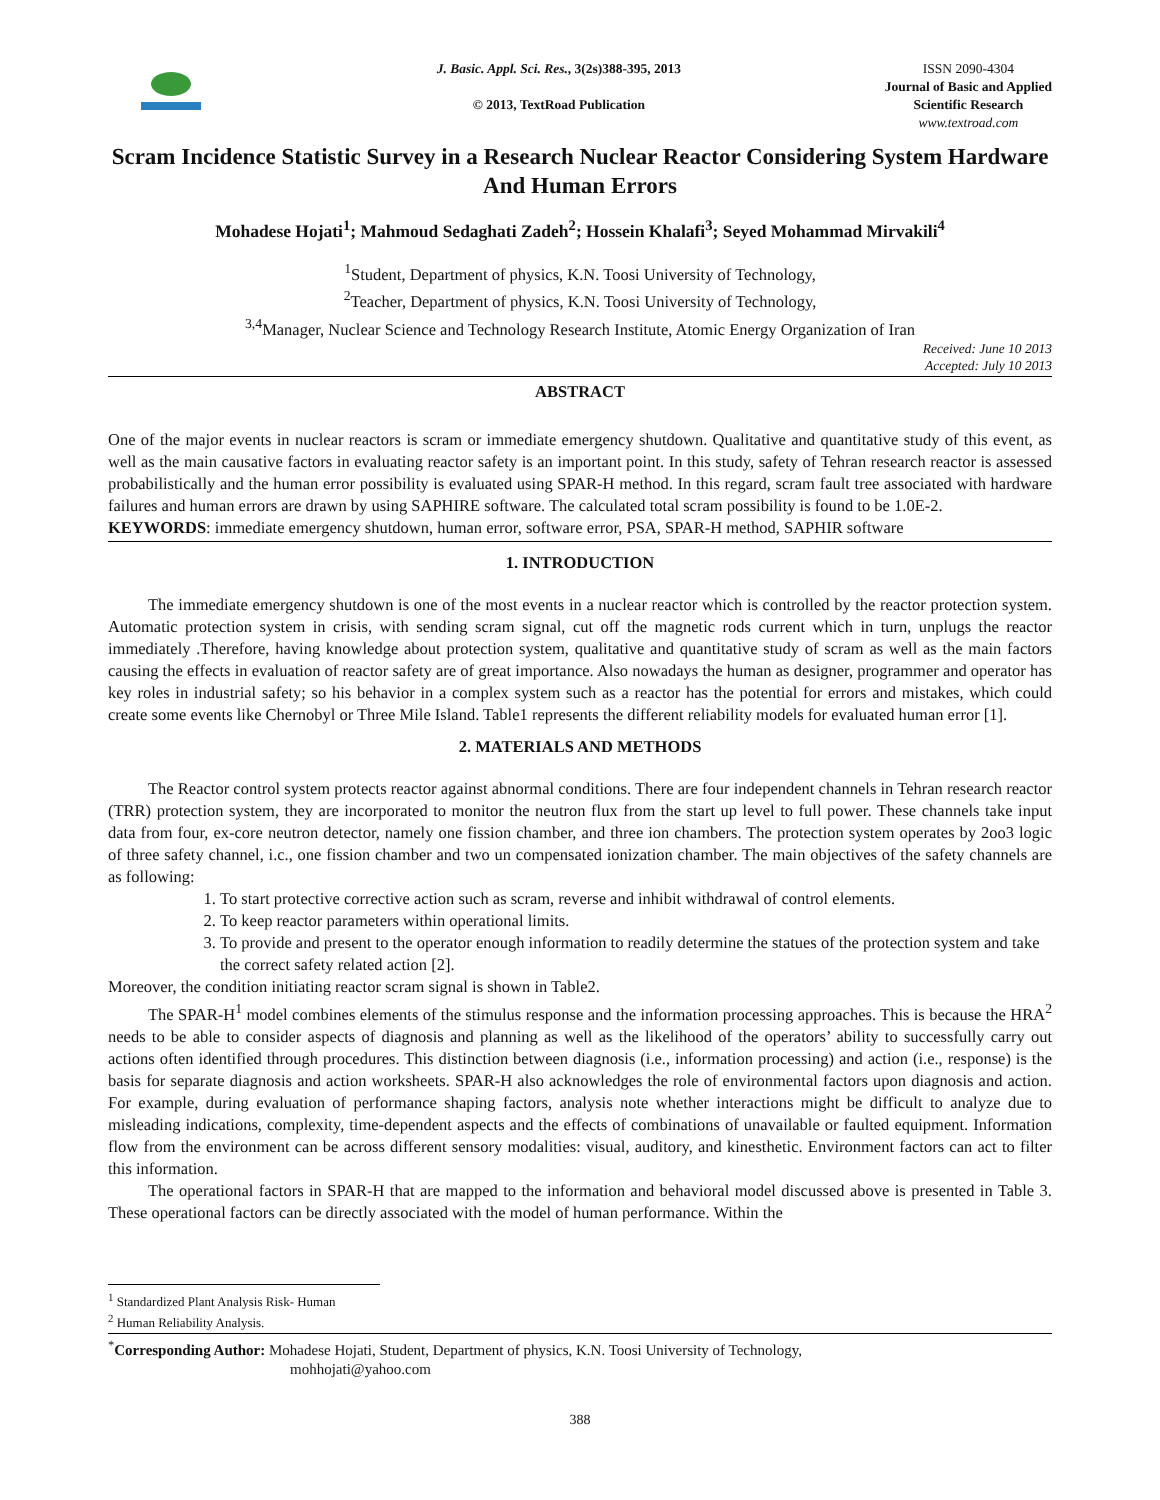J. Basic. Appl. Sci. Res., 3(2s)388-395, 2013
© 2013, TextRoad Publication
ISSN 2090-4304
Journal of Basic and Applied
Scientific Research
www.textroad.com
Scram Incidence Statistic Survey in a Research Nuclear Reactor Considering System Hardware And Human Errors
Mohadese Hojati<sup>1</sup>; Mahmoud Sedaghati Zadeh<sup>2</sup>; Hossein Khalafi<sup>3</sup>; Seyed Mohammad Mirvakili<sup>4</sup>
<sup>1</sup> Student, Department of physics, K.N. Toosi University of Technology,
<sup>2</sup> Teacher, Department of physics, K.N. Toosi University of Technology,
<sup>3,4</sup>Manager, Nuclear Science and Technology Research Institute, Atomic Energy Organization of Iran
Received: June 10 2013
Accepted: July 10 2013
ABSTRACT
One of the major events in nuclear reactors is scram or immediate emergency shutdown. Qualitative and quantitative study of this event, as well as the main causative factors in evaluating reactor safety is an important point. In this study, safety of Tehran research reactor is assessed probabilistically and the human error possibility is evaluated using SPAR-H method. In this regard, scram fault tree associated with hardware failures and human errors are drawn by using SAPHIRE software. The calculated total scram possibility is found to be 1.0E-2.
KEYWORDS: immediate emergency shutdown, human error, software error, PSA, SPAR-H method, SAPHIR software
1. INTRODUCTION
The immediate emergency shutdown is one of the most events in a nuclear reactor which is controlled by the reactor protection system. Automatic protection system in crisis, with sending scram signal, cut off the magnetic rods current which in turn, unplugs the reactor immediately .Therefore, having knowledge about protection system, qualitative and quantitative study of scram as well as the main factors causing the effects in evaluation of reactor safety are of great importance. Also nowadays the human as designer, programmer and operator has key roles in industrial safety; so his behavior in a complex system such as a reactor has the potential for errors and mistakes, which could create some events like Chernobyl or Three Mile Island. Table1 represents the different reliability models for evaluated human error [1].
2. MATERIALS AND METHODS
The Reactor control system protects reactor against abnormal conditions. There are four independent channels in Tehran research reactor (TRR) protection system, they are incorporated to monitor the neutron flux from the start up level to full power. These channels take input data from four, ex-core neutron detector, namely one fission chamber, and three ion chambers. The protection system operates by 2oo3 logic of three safety channel, i.c., one fission chamber and two un compensated ionization chamber. The main objectives of the safety channels are as following:
1. To start protective corrective action such as scram, reverse and inhibit withdrawal of control elements.
2. To keep reactor parameters within operational limits.
3. To provide and present to the operator enough information to readily determine the statues of the protection system and take the correct safety related action [2].
Moreover, the condition initiating reactor scram signal is shown in Table2.
The SPAR-H<sup>1</sup> model combines elements of the stimulus response and the information processing approaches. This is because the HRA<sup>2</sup> needs to be able to consider aspects of diagnosis and planning as well as the likelihood of the operators’ ability to successfully carry out actions often identified through procedures. This distinction between diagnosis (i.e., information processing) and action (i.e., response) is the basis for separate diagnosis and action worksheets. SPAR-H also acknowledges the role of environmental factors upon diagnosis and action. For example, during evaluation of performance shaping factors, analysis note whether interactions might be difficult to analyze due to misleading indications, complexity, time-dependent aspects and the effects of combinations of unavailable or faulted equipment. Information flow from the environment can be across different sensory modalities: visual, auditory, and kinesthetic. Environment factors can act to filter this information.
The operational factors in SPAR-H that are mapped to the information and behavioral model discussed above is presented in Table 3. These operational factors can be directly associated with the model of human performance. Within the
<sup>1</sup> Standardized Plant Analysis Risk- Human
<sup>2</sup> Human Reliability Analysis.
<sup>*</sup> Corresponding Author: Mohadese Hojati, Student, Department of physics, K.N. Toosi University of Technology,
mohhojati@yahoo.com
388